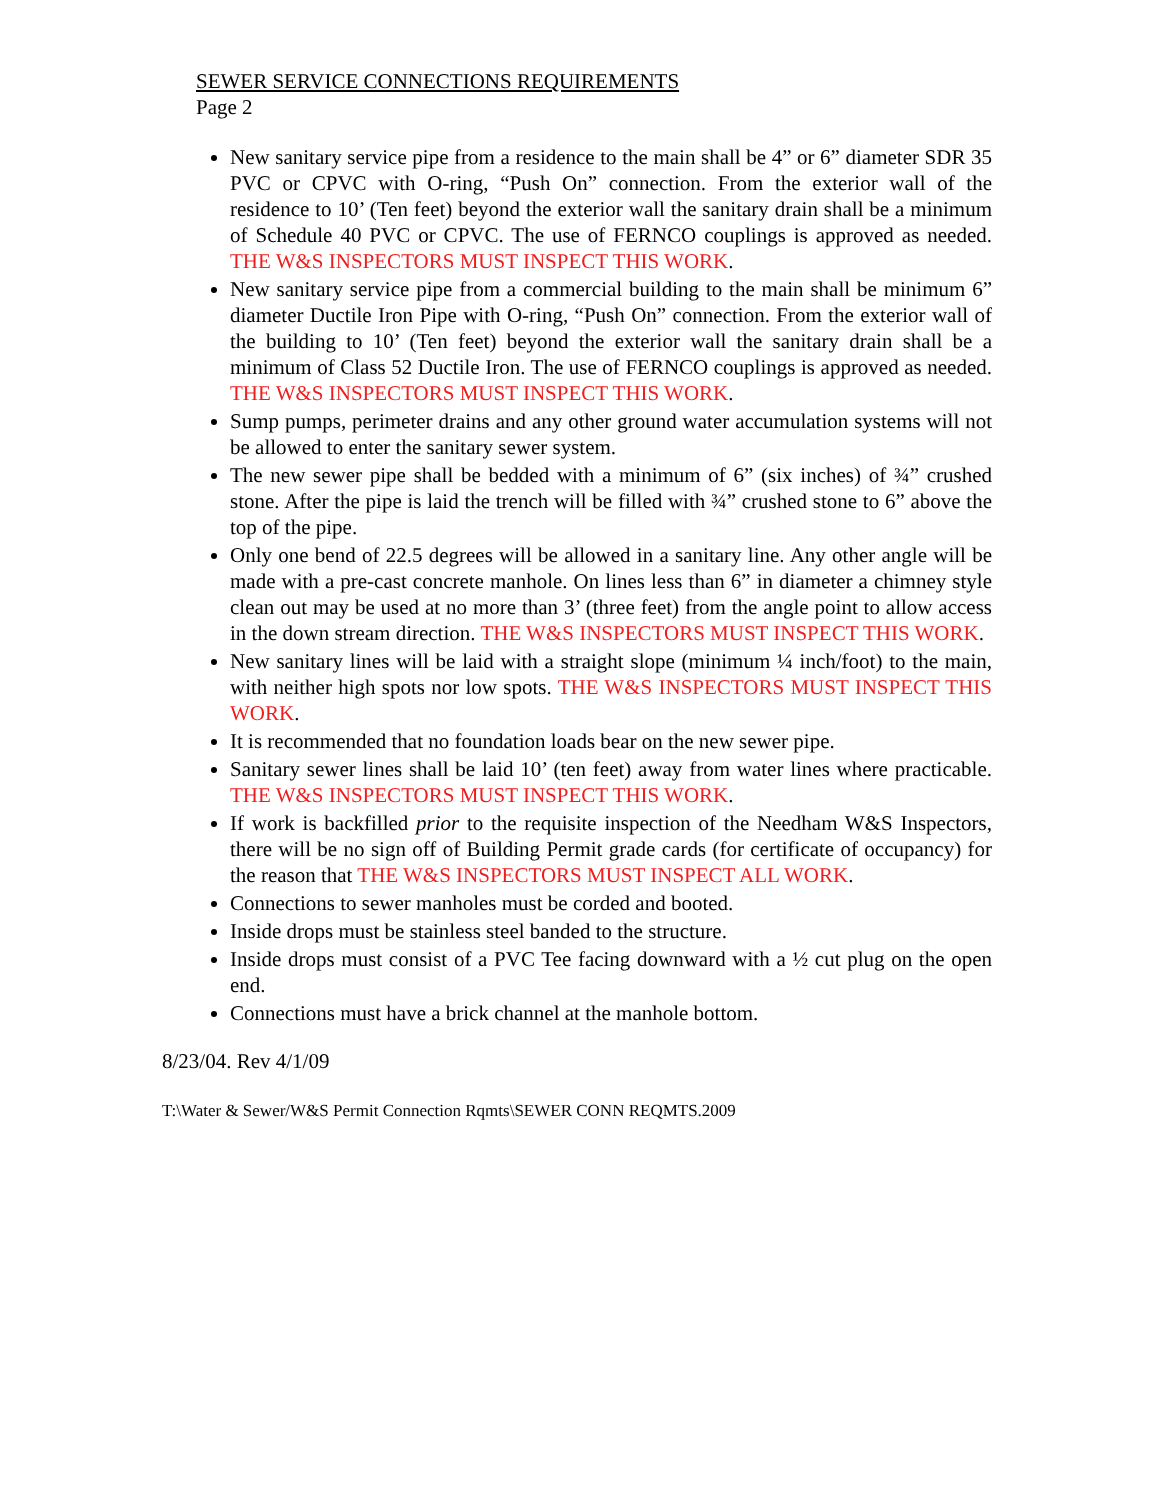SEWER SERVICE CONNECTIONS REQUIREMENTS
Page 2
New sanitary service pipe from a residence to the main shall be 4” or 6” diameter SDR 35 PVC or CPVC with O-ring, “Push On” connection. From the exterior wall of the residence to 10’ (Ten feet) beyond the exterior wall the sanitary drain shall be a minimum of Schedule 40 PVC or CPVC. The use of FERNCO couplings is approved as needed. THE W&S INSPECTORS MUST INSPECT THIS WORK.
New sanitary service pipe from a commercial building to the main shall be minimum 6” diameter Ductile Iron Pipe with O-ring, “Push On” connection. From the exterior wall of the building to 10’ (Ten feet) beyond the exterior wall the sanitary drain shall be a minimum of Class 52 Ductile Iron. The use of FERNCO couplings is approved as needed. THE W&S INSPECTORS MUST INSPECT THIS WORK.
Sump pumps, perimeter drains and any other ground water accumulation systems will not be allowed to enter the sanitary sewer system.
The new sewer pipe shall be bedded with a minimum of 6” (six inches) of ¾” crushed stone. After the pipe is laid the trench will be filled with ¾” crushed stone to 6” above the top of the pipe.
Only one bend of 22.5 degrees will be allowed in a sanitary line. Any other angle will be made with a pre-cast concrete manhole. On lines less than 6” in diameter a chimney style clean out may be used at no more than 3’ (three feet) from the angle point to allow access in the down stream direction. THE W&S INSPECTORS MUST INSPECT THIS WORK.
New sanitary lines will be laid with a straight slope (minimum ¼ inch/foot) to the main, with neither high spots nor low spots. THE W&S INSPECTORS MUST INSPECT THIS WORK.
It is recommended that no foundation loads bear on the new sewer pipe.
Sanitary sewer lines shall be laid 10’ (ten feet) away from water lines where practicable. THE W&S INSPECTORS MUST INSPECT THIS WORK.
If work is backfilled prior to the requisite inspection of the Needham W&S Inspectors, there will be no sign off of Building Permit grade cards (for certificate of occupancy) for the reason that THE W&S INSPECTORS MUST INSPECT ALL WORK.
Connections to sewer manholes must be corded and booted.
Inside drops must be stainless steel banded to the structure.
Inside drops must consist of a PVC Tee facing downward with a ½ cut plug on the open end.
Connections must have a brick channel at the manhole bottom.
8/23/04. Rev 4/1/09
T:\Water & Sewer/W&S Permit Connection Rqmts\SEWER CONN REQMTS.2009